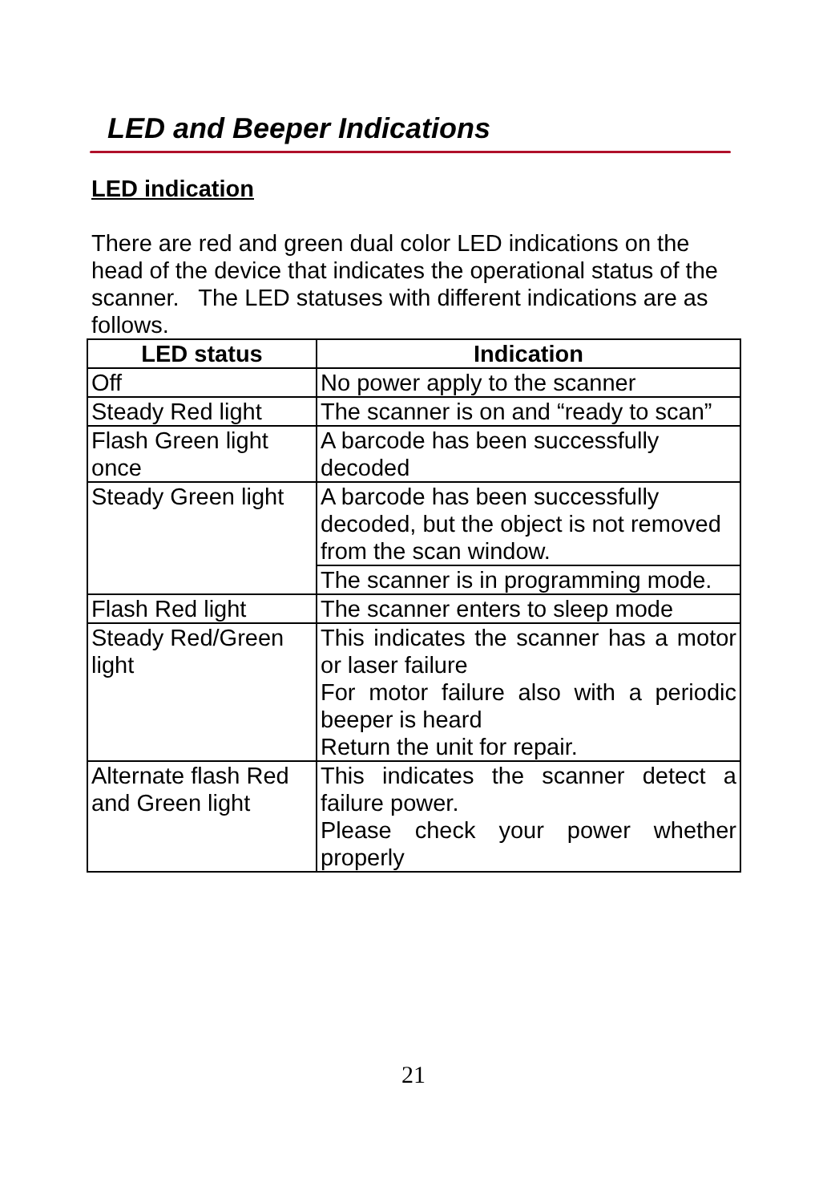LED and Beeper Indications
LED indication
There are red and green dual color LED indications on the head of the device that indicates the operational status of the scanner. The LED statuses with different indications are as follows.
| LED status | Indication |
| --- | --- |
| Off | No power apply to the scanner |
| Steady Red light | The scanner is on and “ready to scan” |
| Flash Green light once | A barcode has been successfully decoded |
| Steady Green light | A barcode has been successfully decoded, but the object is not removed from the scan window. |
| | The scanner is in programming mode. |
| Flash Red light | The scanner enters to sleep mode |
| Steady Red/Green light | This indicates the scanner has a motor or laser failure For motor failure also with a periodic beeper is heard Return the unit for repair. |
| Alternate flash Red and Green light | This indicates the scanner detect a failure power. Please check your power whether properly |
21